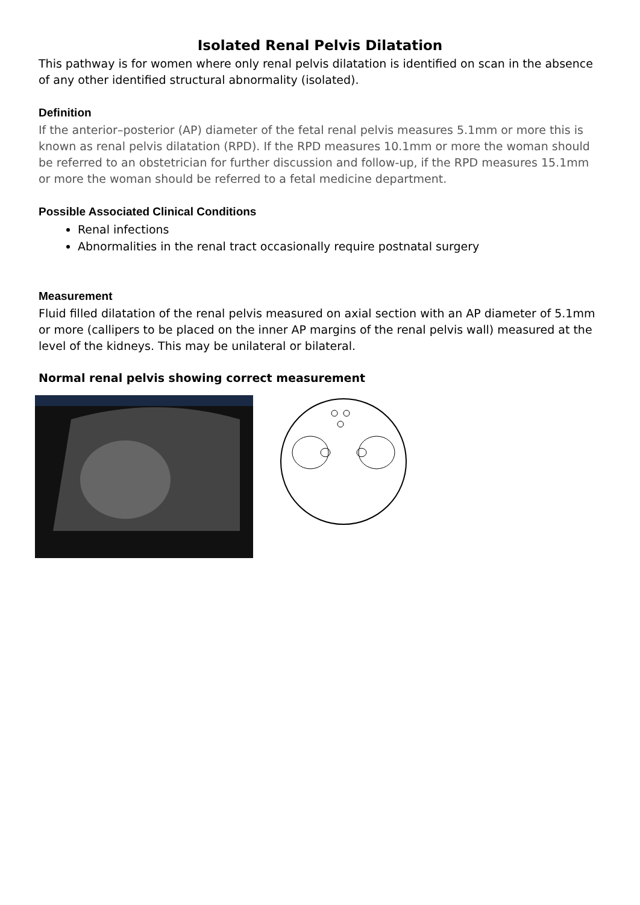Isolated Renal Pelvis Dilatation
This pathway is for women where only renal pelvis dilatation is identified on scan in the absence of any other identified structural abnormality (isolated).
Definition
If the anterior–posterior (AP) diameter of the fetal renal pelvis measures 5.1mm or more this is known as renal pelvis dilatation (RPD). If the RPD measures 10.1mm or more the woman should be referred to an obstetrician for further discussion and follow-up, if the RPD measures 15.1mm or more the woman should be referred to a fetal medicine department.
Possible Associated Clinical Conditions
Renal infections
Abnormalities in the renal tract occasionally require postnatal surgery
Measurement
Fluid filled dilatation of the renal pelvis measured on axial section with an AP diameter of 5.1mm or more (callipers to be placed on the inner AP margins of the renal pelvis wall) measured at the level of the kidneys. This may be unilateral or bilateral.
Normal renal pelvis showing correct measurement